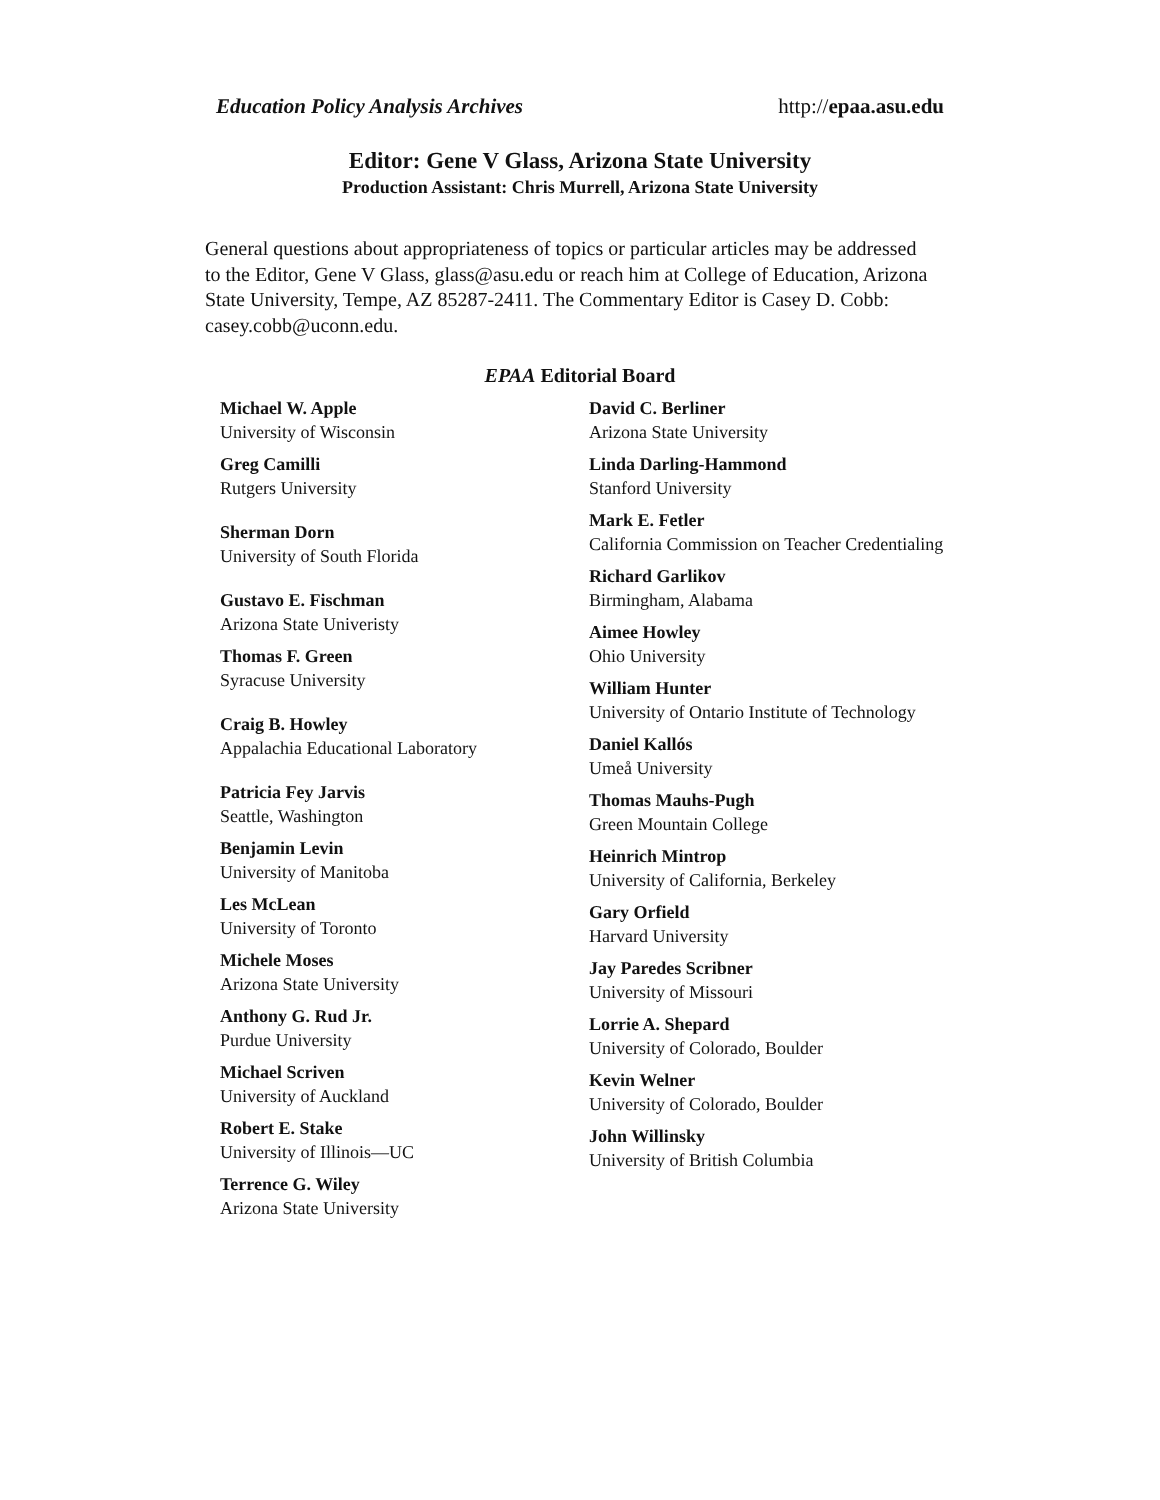Education Policy Analysis Archives http://epaa.asu.edu
Editor: Gene V Glass, Arizona State University
Production Assistant: Chris Murrell, Arizona State University
General questions about appropriateness of topics or particular articles may be addressed to the Editor, Gene V Glass, glass@asu.edu or reach him at College of Education, Arizona State University, Tempe, AZ 85287-2411. The Commentary Editor is Casey D. Cobb: casey.cobb@uconn.edu.
EPAA Editorial Board
Michael W. Apple
University of Wisconsin
Greg Camilli
Rutgers University
Sherman Dorn
University of South Florida
Gustavo E. Fischman
Arizona State Univeristy
Thomas F. Green
Syracuse University
Craig B. Howley
Appalachia Educational Laboratory
Patricia Fey Jarvis
Seattle, Washington
Benjamin Levin
University of Manitoba
Les McLean
University of Toronto
Michele Moses
Arizona State University
Anthony G. Rud Jr.
Purdue University
Michael Scriven
University of Auckland
Robert E. Stake
University of Illinois—UC
Terrence G. Wiley
Arizona State University
David C. Berliner
Arizona State University
Linda Darling-Hammond
Stanford University
Mark E. Fetler
California Commission on Teacher Credentialing
Richard Garlikov
Birmingham, Alabama
Aimee Howley
Ohio University
William Hunter
University of Ontario Institute of Technology
Daniel Kallós
Umeå University
Thomas Mauhs-Pugh
Green Mountain College
Heinrich Mintrop
University of California, Berkeley
Gary Orfield
Harvard University
Jay Paredes Scribner
University of Missouri
Lorrie A. Shepard
University of Colorado, Boulder
Kevin Welner
University of Colorado, Boulder
John Willinsky
University of British Columbia